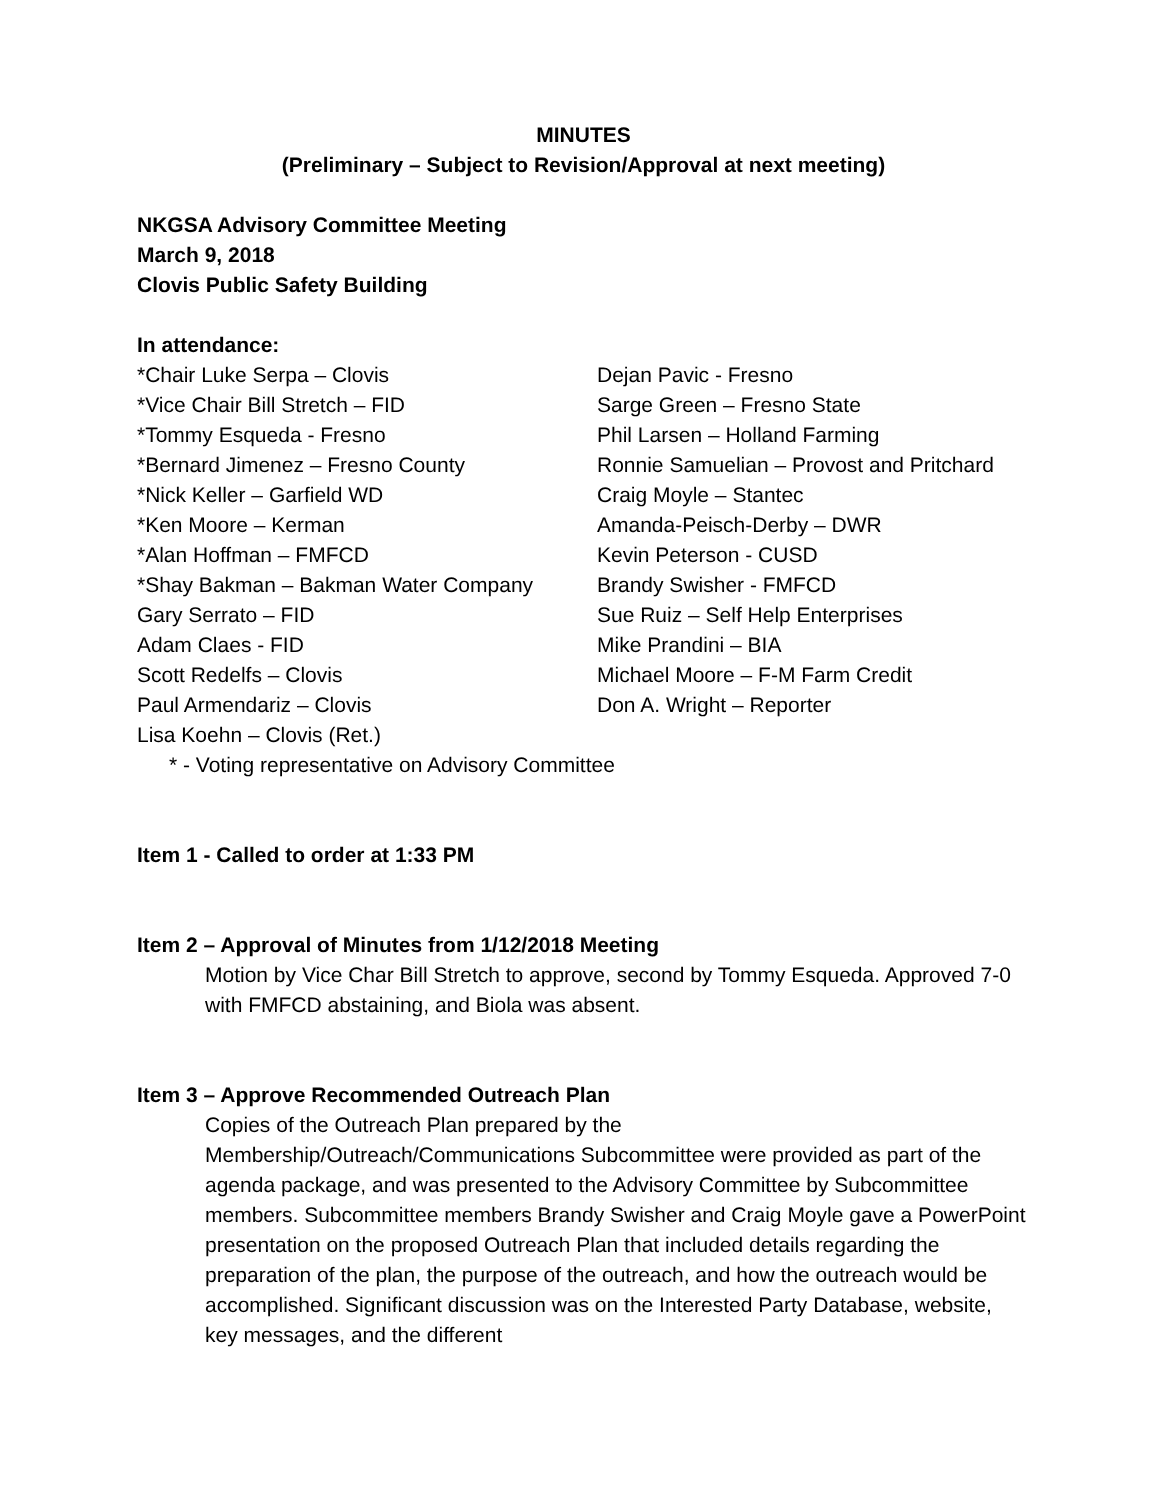MINUTES
(Preliminary – Subject to Revision/Approval at next meeting)
NKGSA Advisory Committee Meeting
March 9, 2018
Clovis Public Safety Building
In attendance:
*Chair Luke Serpa – Clovis
*Vice Chair Bill Stretch – FID
*Tommy Esqueda - Fresno
*Bernard Jimenez – Fresno County
*Nick Keller – Garfield WD
*Ken Moore – Kerman
*Alan Hoffman – FMFCD
*Shay Bakman – Bakman Water Company
Gary Serrato – FID
Adam Claes - FID
Scott Redelfs – Clovis
Paul Armendariz – Clovis
Lisa Koehn – Clovis (Ret.)
Dejan Pavic - Fresno
Sarge Green – Fresno State
Phil Larsen – Holland Farming
Ronnie Samuelian – Provost and Pritchard
Craig Moyle – Stantec
Amanda-Peisch-Derby – DWR
Kevin Peterson - CUSD
Brandy Swisher - FMFCD
Sue Ruiz – Self Help Enterprises
Mike Prandini – BIA
Michael Moore – F-M Farm Credit
Don A. Wright – Reporter
* - Voting representative on Advisory Committee
Item 1 - Called to order at 1:33 PM
Item 2 – Approval of Minutes from 1/12/2018 Meeting
Motion by Vice Char Bill Stretch to approve, second by Tommy Esqueda. Approved 7-0 with FMFCD abstaining, and Biola was absent.
Item 3 – Approve Recommended Outreach Plan
Copies of the Outreach Plan prepared by the
Membership/Outreach/Communications Subcommittee were provided as part of the agenda package, and was presented to the Advisory Committee by Subcommittee members. Subcommittee members Brandy Swisher and Craig Moyle gave a PowerPoint presentation on the proposed Outreach Plan that included details regarding the preparation of the plan, the purpose of the outreach, and how the outreach would be accomplished. Significant discussion was on the Interested Party Database, website, key messages, and the different